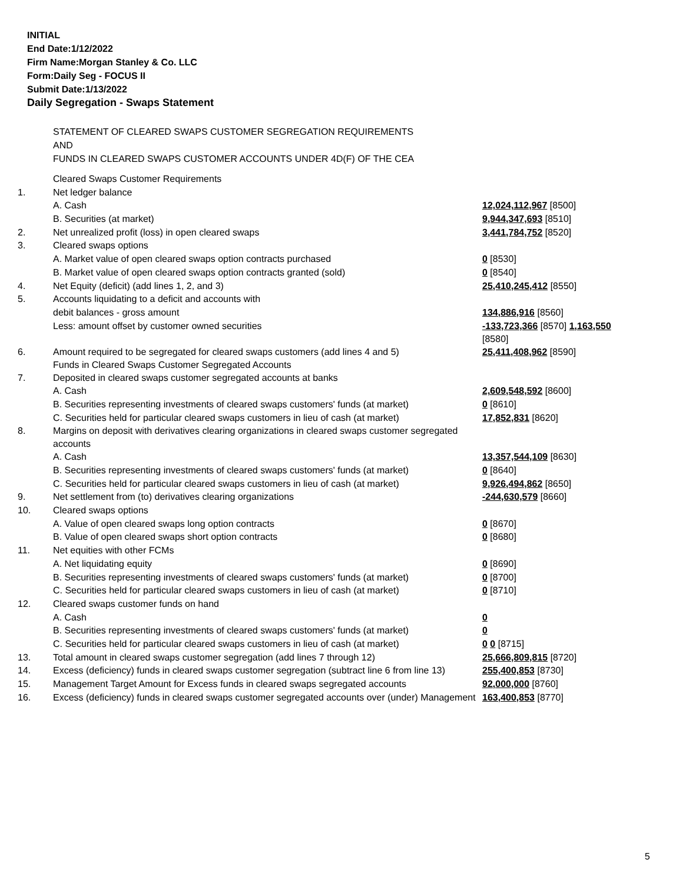INITIAL
End Date:1/12/2022
Firm Name:Morgan Stanley & Co. LLC
Form:Daily Seg - FOCUS II
Submit Date:1/13/2022
Daily Segregation - Swaps Statement
STATEMENT OF CLEARED SWAPS CUSTOMER SEGREGATION REQUIREMENTS
AND
FUNDS IN CLEARED SWAPS CUSTOMER ACCOUNTS UNDER 4D(F) OF THE CEA
| | Cleared Swaps Customer Requirements | |
| 1. | Net ledger balance | |
| | A. Cash | 12,024,112,967 [8500] |
| | B. Securities (at market) | 9,944,347,693 [8510] |
| 2. | Net unrealized profit (loss) in open cleared swaps | 3,441,784,752 [8520] |
| 3. | Cleared swaps options | |
| | A. Market value of open cleared swaps option contracts purchased | 0 [8530] |
| | B. Market value of open cleared swaps option contracts granted (sold) | 0 [8540] |
| 4. | Net Equity (deficit) (add lines 1, 2, and 3) | 25,410,245,412 [8550] |
| 5. | Accounts liquidating to a deficit and accounts with | |
| | debit balances - gross amount | 134,886,916 [8560] |
| | Less: amount offset by customer owned securities | -133,723,366 [8570] 1,163,550 [8580] |
| 6. | Amount required to be segregated for cleared swaps customers (add lines 4 and 5) Funds in Cleared Swaps Customer Segregated Accounts | 25,411,408,962 [8590] |
| 7. | Deposited in cleared swaps customer segregated accounts at banks | |
| | A. Cash | 2,609,548,592 [8600] |
| | B. Securities representing investments of cleared swaps customers' funds (at market) | 0 [8610] |
| | C. Securities held for particular cleared swaps customers in lieu of cash (at market) | 17,852,831 [8620] |
| 8. | Margins on deposit with derivatives clearing organizations in cleared swaps customer segregated accounts | |
| | A. Cash | 13,357,544,109 [8630] |
| | B. Securities representing investments of cleared swaps customers' funds (at market) | 0 [8640] |
| | C. Securities held for particular cleared swaps customers in lieu of cash (at market) | 9,926,494,862 [8650] |
| 9. | Net settlement from (to) derivatives clearing organizations | -244,630,579 [8660] |
| 10. | Cleared swaps options | |
| | A. Value of open cleared swaps long option contracts | 0 [8670] |
| | B. Value of open cleared swaps short option contracts | 0 [8680] |
| 11. | Net equities with other FCMs | |
| | A. Net liquidating equity | 0 [8690] |
| | B. Securities representing investments of cleared swaps customers' funds (at market) | 0 [8700] |
| | C. Securities held for particular cleared swaps customers in lieu of cash (at market) | 0 [8710] |
| 12. | Cleared swaps customer funds on hand | |
| | A. Cash | 0 |
| | B. Securities representing investments of cleared swaps customers' funds (at market) | 0 |
| | C. Securities held for particular cleared swaps customers in lieu of cash (at market) | 0 0 [8715] |
| 13. | Total amount in cleared swaps customer segregation (add lines 7 through 12) | 25,666,809,815 [8720] |
| 14. | Excess (deficiency) funds in cleared swaps customer segregation (subtract line 6 from line 13) | 255,400,853 [8730] |
| 15. | Management Target Amount for Excess funds in cleared swaps segregated accounts | 92,000,000 [8760] |
| 16. | Excess (deficiency) funds in cleared swaps customer segregated accounts over (under) Management | 163,400,853 [8770] |
5